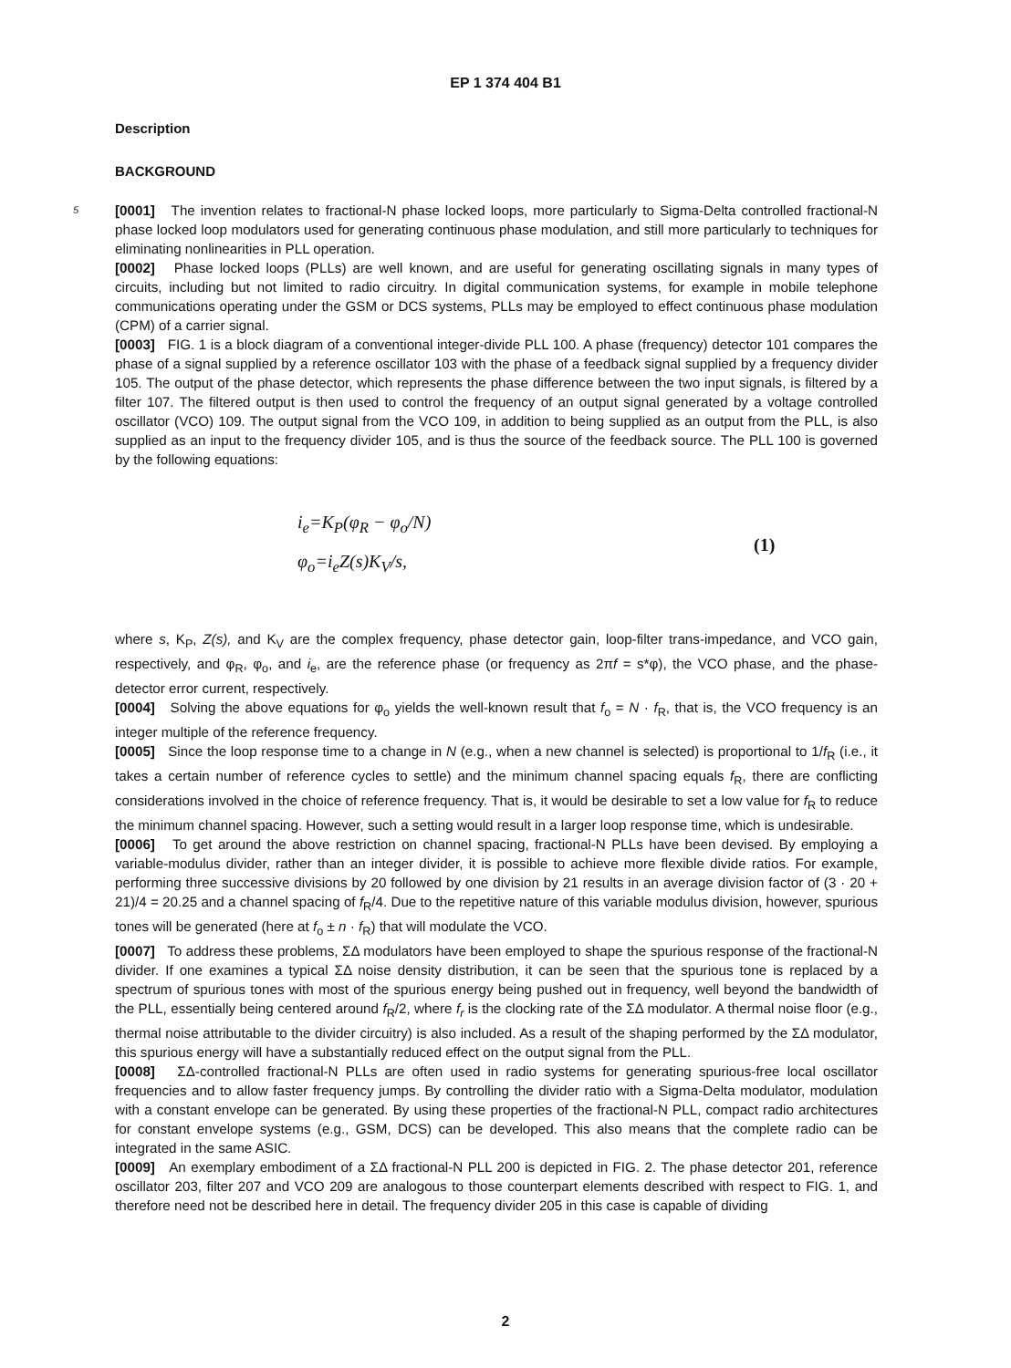EP 1 374 404 B1
Description
BACKGROUND
5 [0001] The invention relates to fractional-N phase locked loops, more particularly to Sigma-Delta controlled fractional-N phase locked loop modulators used for generating continuous phase modulation, and still more particularly to techniques for eliminating nonlinearities in PLL operation.
[0002] Phase locked loops (PLLs) are well known, and are useful for generating oscillating signals in many types of circuits, including but not limited to radio circuitry. In digital communication systems, for example in mobile telephone communications operating under the GSM or DCS systems, PLLs may be employed to effect continuous phase modulation (CPM) of a carrier signal.
[0003] FIG. 1 is a block diagram of a conventional integer-divide PLL 100. A phase (frequency) detector 101 compares the phase of a signal supplied by a reference oscillator 103 with the phase of a feedback signal supplied by a frequency divider 105. The output of the phase detector, which represents the phase difference between the two input signals, is filtered by a filter 107. The filtered output is then used to control the frequency of an output signal generated by a voltage controlled oscillator (VCO) 109. The output signal from the VCO 109, in addition to being supplied as an output from the PLL, is also supplied as an input to the frequency divider 105, and is thus the source of the feedback source. The PLL 100 is governed by the following equations:
i<sub>e</sub>=K<sub>P</sub>(φ<sub>R</sub> − φ<sub>o</sub>/N)
φ<sub>o</sub>=i<sub>e</sub>Z(s)K<sub>V</sub>/s,
(1)
where s, K<sub>P</sub>, Z(s), and K<sub>V</sub> are the complex frequency, phase detector gain, loop-filter trans-impedance, and VCO gain, respectively, and φ<sub>R</sub>, φ<sub>o</sub>, and i<sub>e</sub>, are the reference phase (or frequency as 2πf = s*φ), the VCO phase, and the phase-detector error current, respectively.
[0004] Solving the above equations for φ<sub>o</sub> yields the well-known result that f<sub>o</sub> = N · f<sub>R</sub>, that is, the VCO frequency is an integer multiple of the reference frequency.
[0005] Since the loop response time to a change in N (e.g., when a new channel is selected) is proportional to 1/f<sub>R</sub> (i.e., it takes a certain number of reference cycles to settle) and the minimum channel spacing equals f<sub>R</sub>, there are conflicting considerations involved in the choice of reference frequency. That is, it would be desirable to set a low value for f<sub>R</sub> to reduce the minimum channel spacing. However, such a setting would result in a larger loop response time, which is undesirable.
[0006] To get around the above restriction on channel spacing, fractional-N PLLs have been devised. By employing a variable-modulus divider, rather than an integer divider, it is possible to achieve more flexible divide ratios. For example, performing three successive divisions by 20 followed by one division by 21 results in an average division factor of (3 · 20 + 21)/4 = 20.25 and a channel spacing of f<sub>R</sub>/4. Due to the repetitive nature of this variable modulus division, however, spurious tones will be generated (here at f<sub>o</sub> ± n · f<sub>R</sub>) that will modulate the VCO.
[0007] To address these problems, ΣΔ modulators have been employed to shape the spurious response of the fractional-N divider. If one examines a typical ΣΔ noise density distribution, it can be seen that the spurious tone is replaced by a spectrum of spurious tones with most of the spurious energy being pushed out in frequency, well beyond the bandwidth of the PLL, essentially being centered around f<sub>R</sub>/2, where f<sub>r</sub> is the clocking rate of the ΣΔ modulator. A thermal noise floor (e.g., thermal noise attributable to the divider circuitry) is also included. As a result of the shaping performed by the ΣΔ modulator, this spurious energy will have a substantially reduced effect on the output signal from the PLL.
[0008] ΣΔ-controlled fractional-N PLLs are often used in radio systems for generating spurious-free local oscillator frequencies and to allow faster frequency jumps. By controlling the divider ratio with a Sigma-Delta modulator, modulation with a constant envelope can be generated. By using these properties of the fractional-N PLL, compact radio architectures for constant envelope systems (e.g., GSM, DCS) can be developed. This also means that the complete radio can be integrated in the same ASIC.
[0009] An exemplary embodiment of a ΣΔ fractional-N PLL 200 is depicted in FIG. 2. The phase detector 201, reference oscillator 203, filter 207 and VCO 209 are analogous to those counterpart elements described with respect to FIG. 1, and therefore need not be described here in detail. The frequency divider 205 in this case is capable of dividing
2